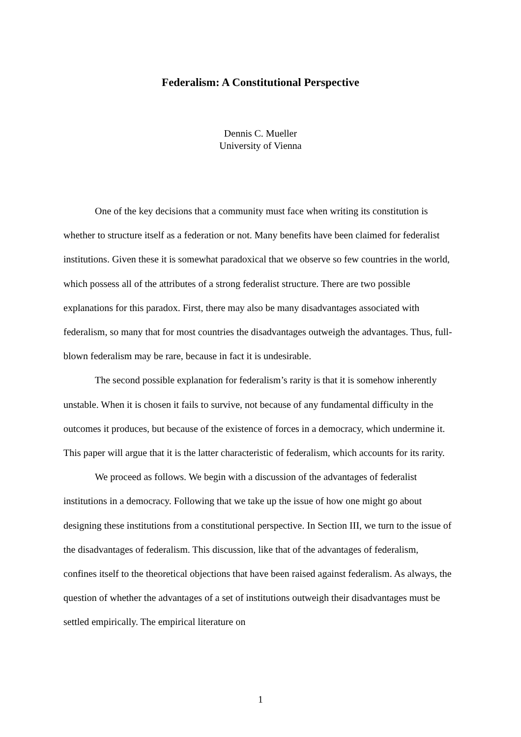Federalism: A Constitutional Perspective
Dennis C. Mueller
University of Vienna
One of the key decisions that a community must face when writing its constitution is whether to structure itself as a federation or not. Many benefits have been claimed for federalist institutions. Given these it is somewhat paradoxical that we observe so few countries in the world, which possess all of the attributes of a strong federalist structure. There are two possible explanations for this paradox. First, there may also be many disadvantages associated with federalism, so many that for most countries the disadvantages outweigh the advantages. Thus, full-blown federalism may be rare, because in fact it is undesirable.
The second possible explanation for federalism’s rarity is that it is somehow inherently unstable. When it is chosen it fails to survive, not because of any fundamental difficulty in the outcomes it produces, but because of the existence of forces in a democracy, which undermine it. This paper will argue that it is the latter characteristic of federalism, which accounts for its rarity.
We proceed as follows. We begin with a discussion of the advantages of federalist institutions in a democracy. Following that we take up the issue of how one might go about designing these institutions from a constitutional perspective. In Section III, we turn to the issue of the disadvantages of federalism. This discussion, like that of the advantages of federalism, confines itself to the theoretical objections that have been raised against federalism. As always, the question of whether the advantages of a set of institutions outweigh their disadvantages must be settled empirically. The empirical literature on
1